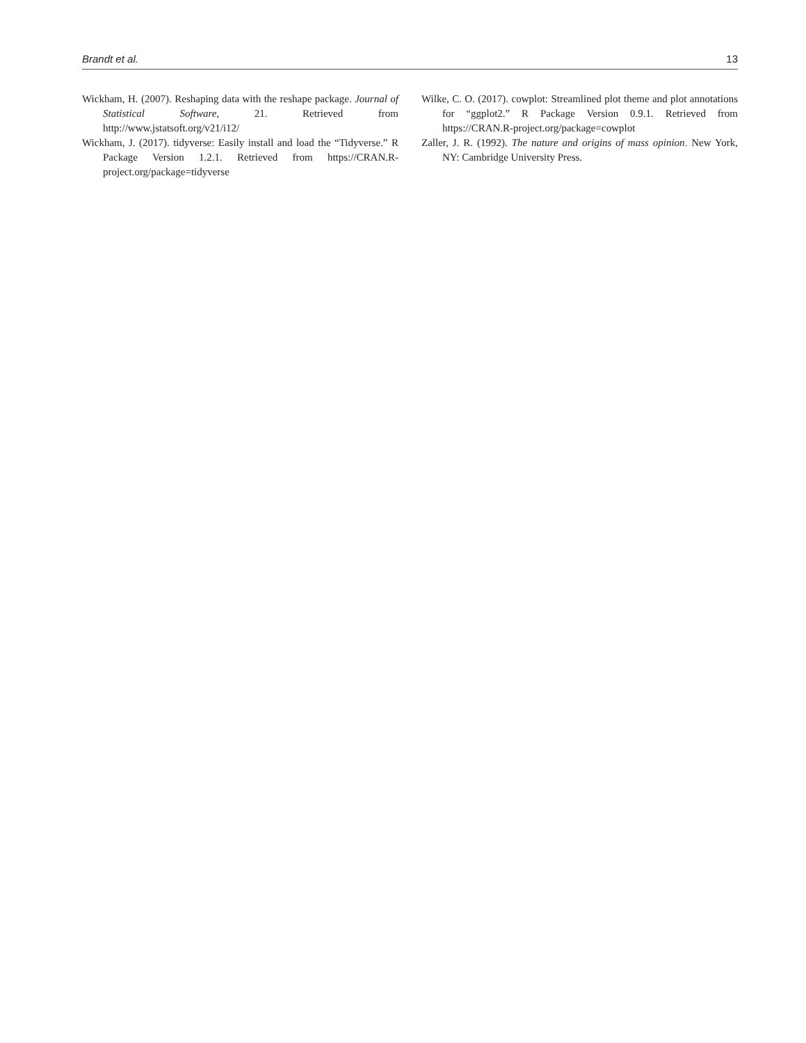Brandt et al. 13
Wickham, H. (2007). Reshaping data with the reshape package. Journal of Statistical Software, 21. Retrieved from http://www.jstatsoft.org/v21/i12/
Wickham, J. (2017). tidyverse: Easily install and load the “Tidyverse.” R Package Version 1.2.1. Retrieved from https://CRAN.R-project.org/package=tidyverse
Wilke, C. O. (2017). cowplot: Streamlined plot theme and plot annotations for “ggplot2.” R Package Version 0.9.1. Retrieved from https://CRAN.R-project.org/package=cowplot
Zaller, J. R. (1992). The nature and origins of mass opinion. New York, NY: Cambridge University Press.